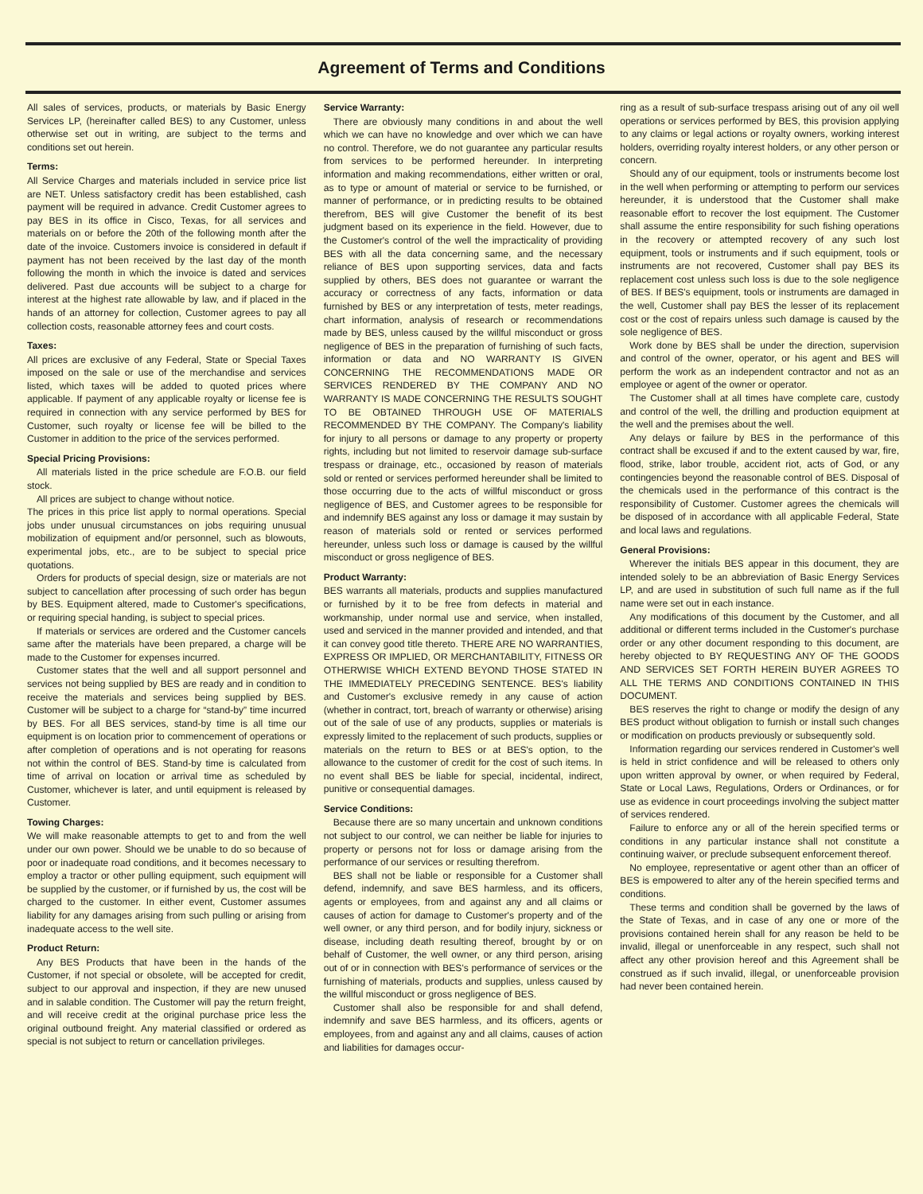Agreement of Terms and Conditions
All sales of services, products, or materials by Basic Energy Services LP, (hereinafter called BES) to any Customer, unless otherwise set out in writing, are subject to the terms and conditions set out herein.
Terms:
All Service Charges and materials included in service price list are NET. Unless satisfactory credit has been established, cash payment will be required in advance. Credit Customer agrees to pay BES in its office in Cisco, Texas, for all services and materials on or before the 20th of the following month after the date of the invoice. Customers invoice is considered in default if payment has not been received by the last day of the month following the month in which the invoice is dated and services delivered. Past due accounts will be subject to a charge for interest at the highest rate allowable by law, and if placed in the hands of an attorney for collection, Customer agrees to pay all collection costs, reasonable attorney fees and court costs.
Taxes:
All prices are exclusive of any Federal, State or Special Taxes imposed on the sale or use of the merchandise and services listed, which taxes will be added to quoted prices where applicable. If payment of any applicable royalty or license fee is required in connection with any service performed by BES for Customer, such royalty or license fee will be billed to the Customer in addition to the price of the services performed.
Special Pricing Provisions:
All materials listed in the price schedule are F.O.B. our field stock.
All prices are subject to change without notice.
The prices in this price list apply to normal operations. Special jobs under unusual circumstances on jobs requiring unusual mobilization of equipment and/or personnel, such as blowouts, experimental jobs, etc., are to be subject to special price quotations.
Orders for products of special design, size or materials are not subject to cancellation after processing of such order has begun by BES. Equipment altered, made to Customer's specifications, or requiring special handing, is subject to special prices.
If materials or services are ordered and the Customer cancels same after the materials have been prepared, a charge will be made to the Customer for expenses incurred.
Customer states that the well and all support personnel and services not being supplied by BES are ready and in condition to receive the materials and services being supplied by BES. Customer will be subject to a charge for “stand-by” time incurred by BES. For all BES services, stand-by time is all time our equipment is on location prior to commencement of operations or after completion of operations and is not operating for reasons not within the control of BES. Stand-by time is calculated from time of arrival on location or arrival time as scheduled by Customer, whichever is later, and until equipment is released by Customer.
Towing Charges:
We will make reasonable attempts to get to and from the well under our own power. Should we be unable to do so because of poor or inadequate road conditions, and it becomes necessary to employ a tractor or other pulling equipment, such equipment will be supplied by the customer, or if furnished by us, the cost will be charged to the customer. In either event, Customer assumes liability for any damages arising from such pulling or arising from inadequate access to the well site.
Product Return:
Any BES Products that have been in the hands of the Customer, if not special or obsolete, will be accepted for credit, subject to our approval and inspection, if they are new unused and in salable condition. The Customer will pay the return freight, and will receive credit at the original purchase price less the original outbound freight. Any material classified or ordered as special is not subject to return or cancellation privileges.
Service Warranty:
There are obviously many conditions in and about the well which we can have no knowledge and over which we can have no control. Therefore, we do not guarantee any particular results from services to be performed hereunder. In interpreting information and making recommendations, either written or oral, as to type or amount of material or service to be furnished, or manner of performance, or in predicting results to be obtained therefrom, BES will give Customer the benefit of its best judgment based on its experience in the field. However, due to the Customer's control of the well the impracticality of providing BES with all the data concerning same, and the necessary reliance of BES upon supporting services, data and facts supplied by others, BES does not guarantee or warrant the accuracy or correctness of any facts, information or data furnished by BES or any interpretation of tests, meter readings, chart information, analysis of research or recommendations made by BES, unless caused by the willful misconduct or gross negligence of BES in the preparation of furnishing of such facts, information or data and NO WARRANTY IS GIVEN CONCERNING THE RECOMMENDATIONS MADE OR SERVICES RENDERED BY THE COMPANY AND NO WARRANTY IS MADE CONCERNING THE RESULTS SOUGHT TO BE OBTAINED THROUGH USE OF MATERIALS RECOMMENDED BY THE COMPANY. The Company's liability for injury to all persons or damage to any property or property rights, including but not limited to reservoir damage sub-surface trespass or drainage, etc., occasioned by reason of materials sold or rented or services performed hereunder shall be limited to those occurring due to the acts of willful misconduct or gross negligence of BES, and Customer agrees to be responsible for and indemnify BES against any loss or damage it may sustain by reason of materials sold or rented or services performed hereunder, unless such loss or damage is caused by the willful misconduct or gross negligence of BES.
Product Warranty:
BES warrants all materials, products and supplies manufactured or furnished by it to be free from defects in material and workmanship, under normal use and service, when installed, used and serviced in the manner provided and intended, and that it can convey good title thereto. THERE ARE NO WARRANTIES, EXPRESS OR IMPLIED, OR MERCHANTABILITY, FITNESS OR OTHERWISE WHICH EXTEND BEYOND THOSE STATED IN THE IMMEDIATELY PRECEDING SENTENCE. BES's liability and Customer's exclusive remedy in any cause of action (whether in contract, tort, breach of warranty or otherwise) arising out of the sale of use of any products, supplies or materials is expressly limited to the replacement of such products, supplies or materials on the return to BES or at BES's option, to the allowance to the customer of credit for the cost of such items. In no event shall BES be liable for special, incidental, indirect, punitive or consequential damages.
Service Conditions:
Because there are so many uncertain and unknown conditions not subject to our control, we can neither be liable for injuries to property or persons not for loss or damage arising from the performance of our services or resulting therefrom.
BES shall not be liable or responsible for a Customer shall defend, indemnify, and save BES harmless, and its officers, agents or employees, from and against any and all claims or causes of action for damage to Customer's property and of the well owner, or any third person, and for bodily injury, sickness or disease, including death resulting thereof, brought by or on behalf of Customer, the well owner, or any third person, arising out of or in connection with BES's performance of services or the furnishing of materials, products and supplies, unless caused by the willful misconduct or gross negligence of BES.
Customer shall also be responsible for and shall defend, indemnify and save BES harmless, and its officers, agents or employees, from and against any and all claims, causes of action and liabilities for damages occur-
ring as a result of sub-surface trespass arising out of any oil well operations or services performed by BES, this provision applying to any claims or legal actions or royalty owners, working interest holders, overriding royalty interest holders, or any other person or concern.
Should any of our equipment, tools or instruments become lost in the well when performing or attempting to perform our services hereunder, it is understood that the Customer shall make reasonable effort to recover the lost equipment. The Customer shall assume the entire responsibility for such fishing operations in the recovery or attempted recovery of any such lost equipment, tools or instruments and if such equipment, tools or instruments are not recovered, Customer shall pay BES its replacement cost unless such loss is due to the sole negligence of BES. If BES's equipment, tools or instruments are damaged in the well, Customer shall pay BES the lesser of its replacement cost or the cost of repairs unless such damage is caused by the sole negligence of BES.
Work done by BES shall be under the direction, supervision and control of the owner, operator, or his agent and BES will perform the work as an independent contractor and not as an employee or agent of the owner or operator.
The Customer shall at all times have complete care, custody and control of the well, the drilling and production equipment at the well and the premises about the well.
Any delays or failure by BES in the performance of this contract shall be excused if and to the extent caused by war, fire, flood, strike, labor trouble, accident riot, acts of God, or any contingencies beyond the reasonable control of BES. Disposal of the chemicals used in the performance of this contract is the responsibility of Customer. Customer agrees the chemicals will be disposed of in accordance with all applicable Federal, State and local laws and regulations.
General Provisions:
Wherever the initials BES appear in this document, they are intended solely to be an abbreviation of Basic Energy Services LP, and are used in substitution of such full name as if the full name were set out in each instance.
Any modifications of this document by the Customer, and all additional or different terms included in the Customer's purchase order or any other document responding to this document, are hereby objected to BY REQUESTING ANY OF THE GOODS AND SERVICES SET FORTH HEREIN BUYER AGREES TO ALL THE TERMS AND CONDITIONS CONTAINED IN THIS DOCUMENT.
BES reserves the right to change or modify the design of any BES product without obligation to furnish or install such changes or modification on products previously or subsequently sold.
Information regarding our services rendered in Customer's well is held in strict confidence and will be released to others only upon written approval by owner, or when required by Federal, State or Local Laws, Regulations, Orders or Ordinances, or for use as evidence in court proceedings involving the subject matter of services rendered.
Failure to enforce any or all of the herein specified terms or conditions in any particular instance shall not constitute a continuing waiver, or preclude subsequent enforcement thereof.
No employee, representative or agent other than an officer of BES is empowered to alter any of the herein specified terms and conditions.
These terms and condition shall be governed by the laws of the State of Texas, and in case of any one or more of the provisions contained herein shall for any reason be held to be invalid, illegal or unenforceable in any respect, such shall not affect any other provision hereof and this Agreement shall be construed as if such invalid, illegal, or unenforceable provision had never been contained herein.